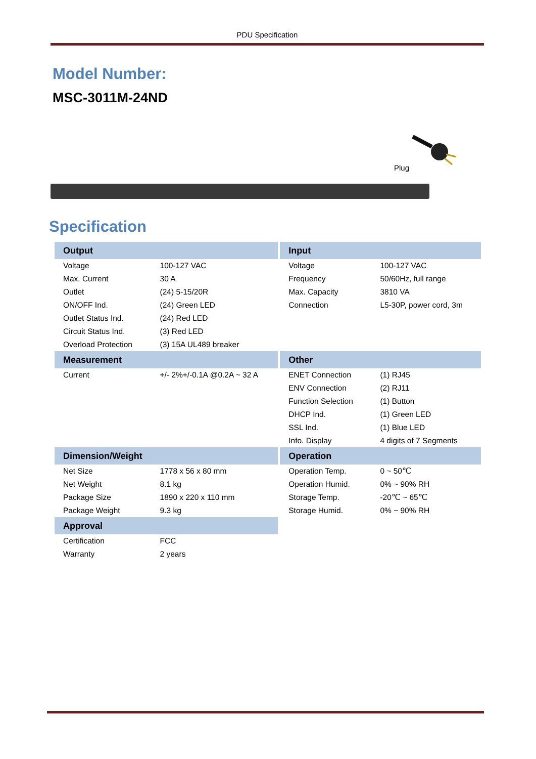PDU Specification
Model Number:
MSC-3011M-24ND
Plug
Specification
| Output | | Input | |
| --- | --- | --- | --- |
| Voltage | 100-127 VAC | Voltage | 100-127 VAC |
| Max. Current | 30 A | Frequency | 50/60Hz, full range |
| Outlet | (24) 5-15/20R | Max. Capacity | 3810 VA |
| ON/OFF Ind. | (24) Green LED | Connection | L5-30P, power cord, 3m |
| Outlet Status Ind. | (24) Red LED | | |
| Circuit Status Ind. | (3) Red LED | | |
| Overload Protection | (3) 15A UL489 breaker | | |
| Measurement | | Other | |
| Current | +/- 2%+/-0.1A @0.2A ~ 32 A | ENET Connection | (1) RJ45 |
| | | ENV Connection | (2) RJ11 |
| | | Function Selection | (1) Button |
| | | DHCP Ind. | (1) Green LED |
| | | SSL Ind. | (1) Blue LED |
| | | Info. Display | 4 digits of 7 Segments |
| Dimension/Weight | | Operation | |
| Net Size | 1778 x 56 x 80 mm | Operation Temp. | 0 ~ 50℃ |
| Net Weight | 8.1 kg | Operation Humid. | 0% ~ 90% RH |
| Package Size | 1890 x 220 x 110 mm | Storage Temp. | -20℃ ~ 65℃ |
| Package Weight | 9.3 kg | Storage Humid. | 0% ~ 90% RH |
| Approval | | | |
| Certification | FCC | | |
| Warranty | 2 years | | |